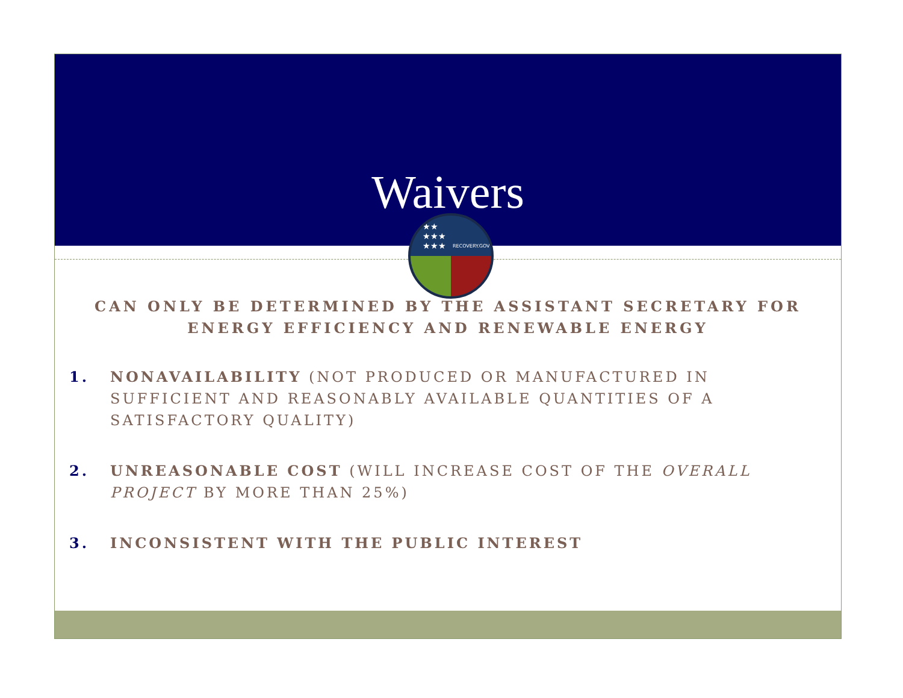Waivers
★★
★★★
★★★ RECOVERY.GOV
CAN ONLY BE DETERMINED BY THE ASSISTANT SECRETARY FOR ENERGY EFFICIENCY AND RENEWABLE ENERGY
1. NONAVAILABILITY (NOT PRODUCED OR MANUFACTURED IN SUFFICIENT AND REASONABLY AVAILABLE QUANTITIES OF A SATISFACTORY QUALITY)
2. UNREASONABLE COST (WILL INCREASE COST OF THE OVERALL PROJECT BY MORE THAN 25%)
3. INCONSISTENT WITH THE PUBLIC INTEREST